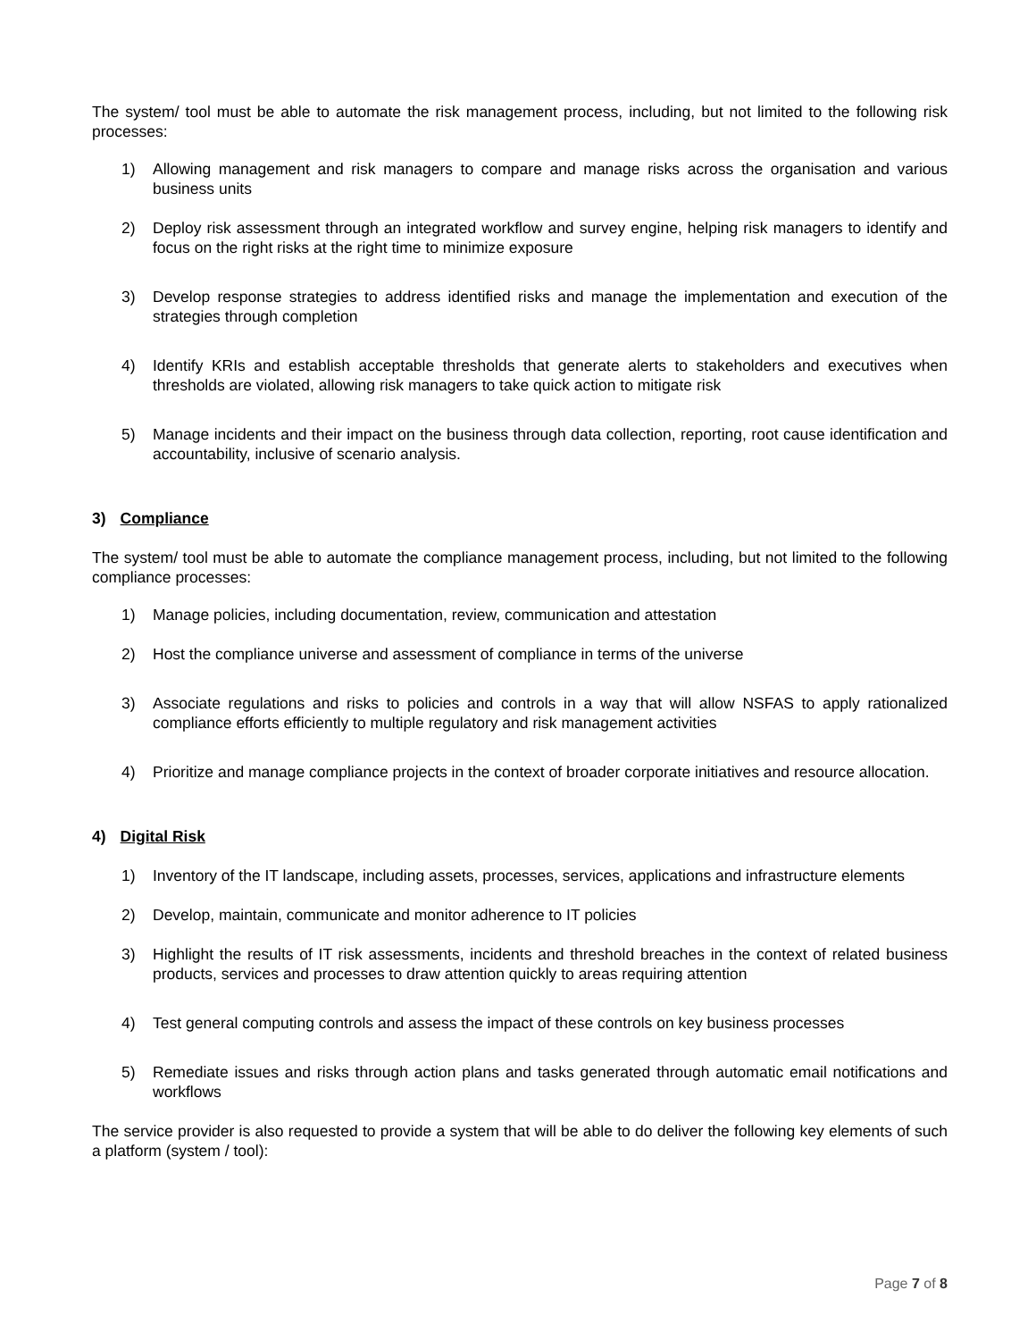The system/ tool must be able to automate the risk management process, including, but not limited to the following risk processes:
1) Allowing management and risk managers to compare and manage risks across the organisation and various business units
2) Deploy risk assessment through an integrated workflow and survey engine, helping risk managers to identify and focus on the right risks at the right time to minimize exposure
3) Develop response strategies to address identified risks and manage the implementation and execution of the strategies through completion
4) Identify KRIs and establish acceptable thresholds that generate alerts to stakeholders and executives when thresholds are violated, allowing risk managers to take quick action to mitigate risk
5) Manage incidents and their impact on the business through data collection, reporting, root cause identification and accountability, inclusive of scenario analysis.
3) Compliance
The system/ tool must be able to automate the compliance management process, including, but not limited to the following compliance processes:
1) Manage policies, including documentation, review, communication and attestation
2) Host the compliance universe and assessment of compliance in terms of the universe
3) Associate regulations and risks to policies and controls in a way that will allow NSFAS to apply rationalized compliance efforts efficiently to multiple regulatory and risk management activities
4) Prioritize and manage compliance projects in the context of broader corporate initiatives and resource allocation.
4) Digital Risk
1) Inventory of the IT landscape, including assets, processes, services, applications and infrastructure elements
2) Develop, maintain, communicate and monitor adherence to IT policies
3) Highlight the results of IT risk assessments, incidents and threshold breaches in the context of related business products, services and processes to draw attention quickly to areas requiring attention
4) Test general computing controls and assess the impact of these controls on key business processes
5) Remediate issues and risks through action plans and tasks generated through automatic email notifications and workflows
The service provider is also requested to provide a system that will be able to do deliver the following key elements of such a platform (system / tool):
Page 7 of 8